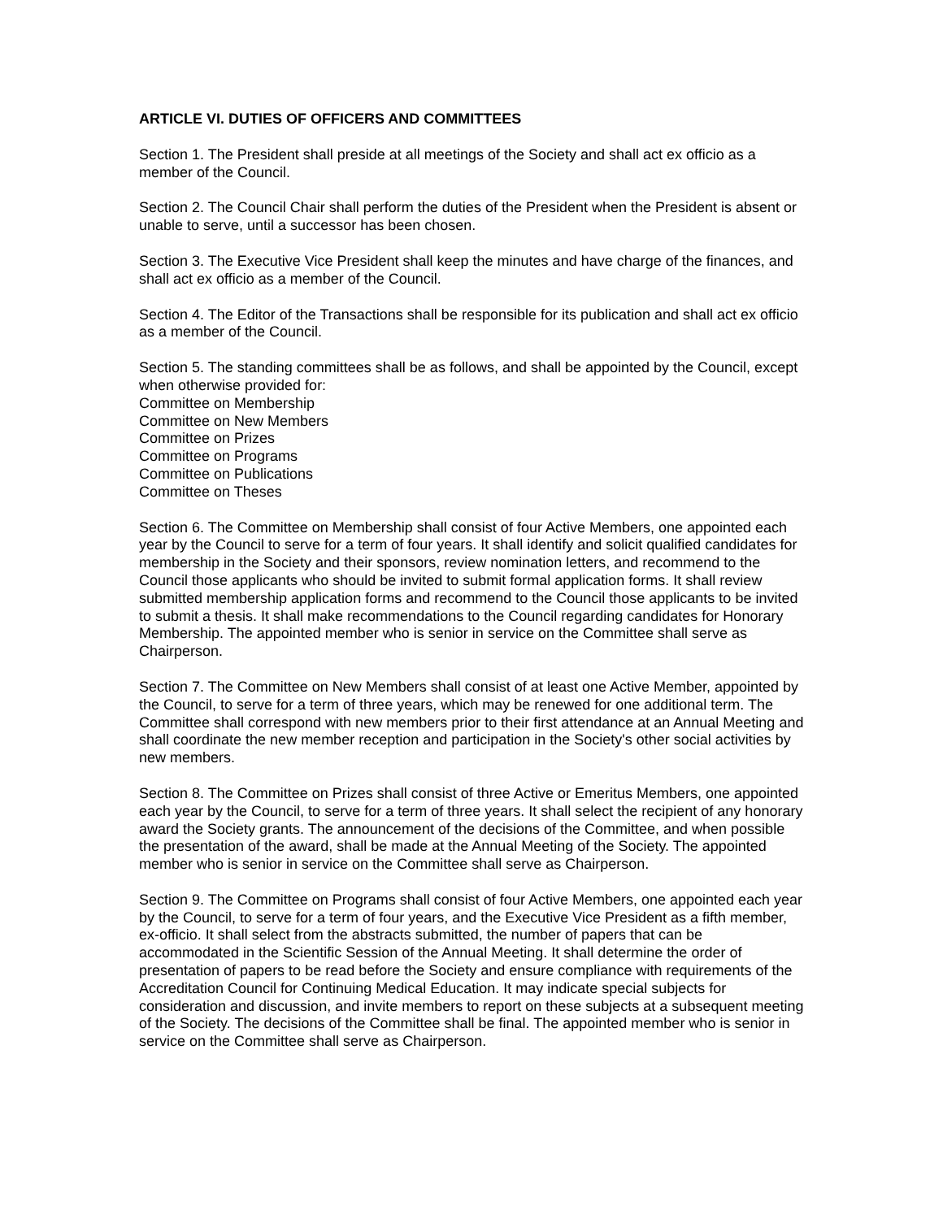ARTICLE VI. DUTIES OF OFFICERS AND COMMITTEES
Section 1. The President shall preside at all meetings of the Society and shall act ex officio as a member of the Council.
Section 2. The Council Chair shall perform the duties of the President when the President is absent or unable to serve, until a successor has been chosen.
Section 3. The Executive Vice President shall keep the minutes and have charge of the finances, and shall act ex officio as a member of the Council.
Section 4. The Editor of the Transactions shall be responsible for its publication and shall act ex officio as a member of the Council.
Section 5. The standing committees shall be as follows, and shall be appointed by the Council, except when otherwise provided for:
Committee on Membership
Committee on New Members
Committee on Prizes
Committee on Programs
Committee on Publications
Committee on Theses
Section 6. The Committee on Membership shall consist of four Active Members, one appointed each year by the Council to serve for a term of four years. It shall identify and solicit qualified candidates for membership in the Society and their sponsors, review nomination letters, and recommend to the Council those applicants who should be invited to submit formal application forms. It shall review submitted membership application forms and recommend to the Council those applicants to be invited to submit a thesis. It shall make recommendations to the Council regarding candidates for Honorary Membership. The appointed member who is senior in service on the Committee shall serve as Chairperson.
Section 7. The Committee on New Members shall consist of at least one Active Member, appointed by the Council, to serve for a term of three years, which may be renewed for one additional term. The Committee shall correspond with new members prior to their first attendance at an Annual Meeting and shall coordinate the new member reception and participation in the Society's other social activities by new members.
Section 8. The Committee on Prizes shall consist of three Active or Emeritus Members, one appointed each year by the Council, to serve for a term of three years. It shall select the recipient of any honorary award the Society grants. The announcement of the decisions of the Committee, and when possible the presentation of the award, shall be made at the Annual Meeting of the Society. The appointed member who is senior in service on the Committee shall serve as Chairperson.
Section 9. The Committee on Programs shall consist of four Active Members, one appointed each year by the Council, to serve for a term of four years, and the Executive Vice President as a fifth member, ex-officio. It shall select from the abstracts submitted, the number of papers that can be accommodated in the Scientific Session of the Annual Meeting. It shall determine the order of presentation of papers to be read before the Society and ensure compliance with requirements of the Accreditation Council for Continuing Medical Education. It may indicate special subjects for consideration and discussion, and invite members to report on these subjects at a subsequent meeting of the Society. The decisions of the Committee shall be final. The appointed member who is senior in service on the Committee shall serve as Chairperson.